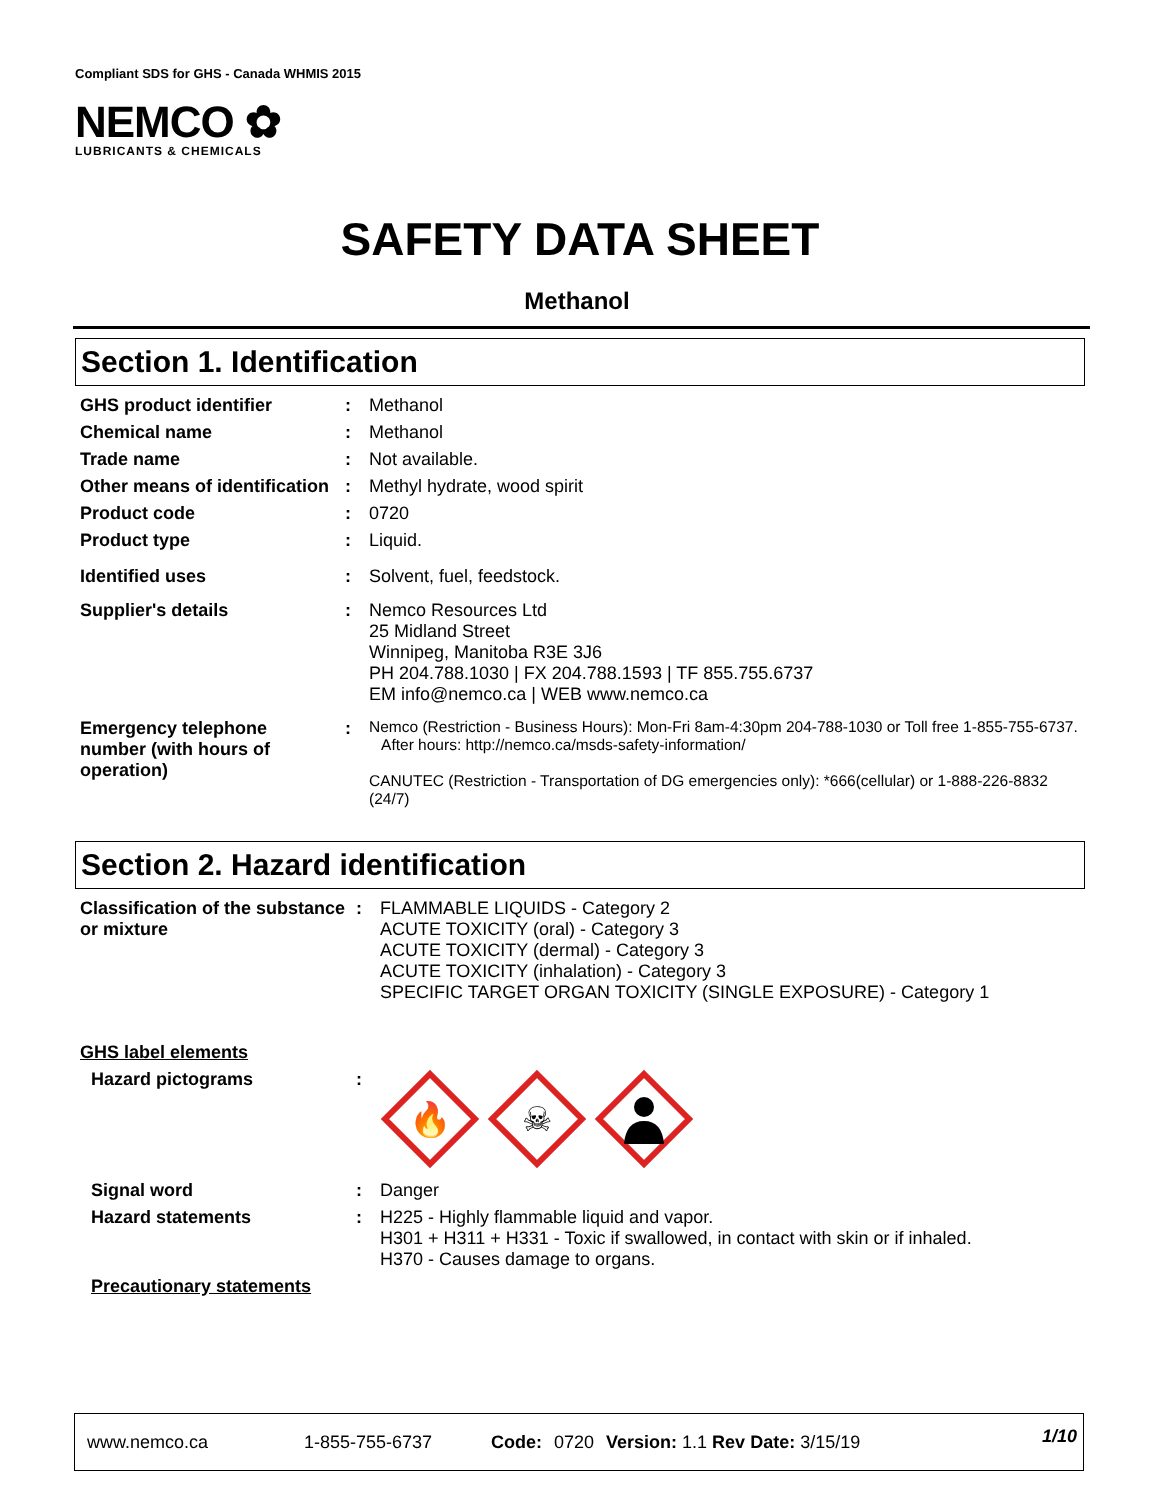Compliant SDS for GHS - Canada WHMIS 2015
NEMCO ✿
LUBRICANTS & CHEMICALS
SAFETY DATA SHEET
Methanol
Section 1. Identification
| GHS product identifier | : | Methanol |
| Chemical name | : | Methanol |
| Trade name | : | Not available. |
| Other means of identification | : | Methyl hydrate, wood spirit |
| Product code | : | 0720 |
| Product type | : | Liquid. |
| Identified uses | : | Solvent, fuel, feedstock. |
| Supplier's details | : | Nemco Resources Ltd 25 Midland Street Winnipeg, Manitoba R3E 3J6 PH 204.788.1030 / FX 204.788.1593 / TF 855.755.6737 EM info@nemco.ca / WEB www.nemco.ca |
| Emergency telephone number (with hours of operation) | : | Nemco (Restriction - Business Hours): Mon-Fri 8am-4:30pm 204-788-1030 or Toll free 1-855-755-6737. After hours: http://nemco.ca/msds-safety-information/ CANUTEC (Restriction - Transportation of DG emergencies only): *666(cellular) or 1-888-226-8832 (24/7) |
Section 2. Hazard identification
| Classification of the substance or mixture | : | FLAMMABLE LIQUIDS - Category 2 ACUTE TOXICITY (oral) - Category 3 ACUTE TOXICITY (dermal) - Category 3 ACUTE TOXICITY (inhalation) - Category 3 SPECIFIC TARGET ORGAN TOXICITY (SINGLE EXPOSURE) - Category 1 |
| GHS label elements | | |
| Hazard pictograms | : | 🔥 ☠ |
| Signal word | : | Danger |
| Hazard statements | : | H225 - Highly flammable liquid and vapor. H301 + H311 + H331 - Toxic if swallowed, in contact with skin or if inhaled. H370 - Causes damage to organs. |
| Precautionary statements | | |
www.nemco.ca 1-855-755-6737 Code: 0720 Version: 1.1 Rev Date: 3/15/19 1/10